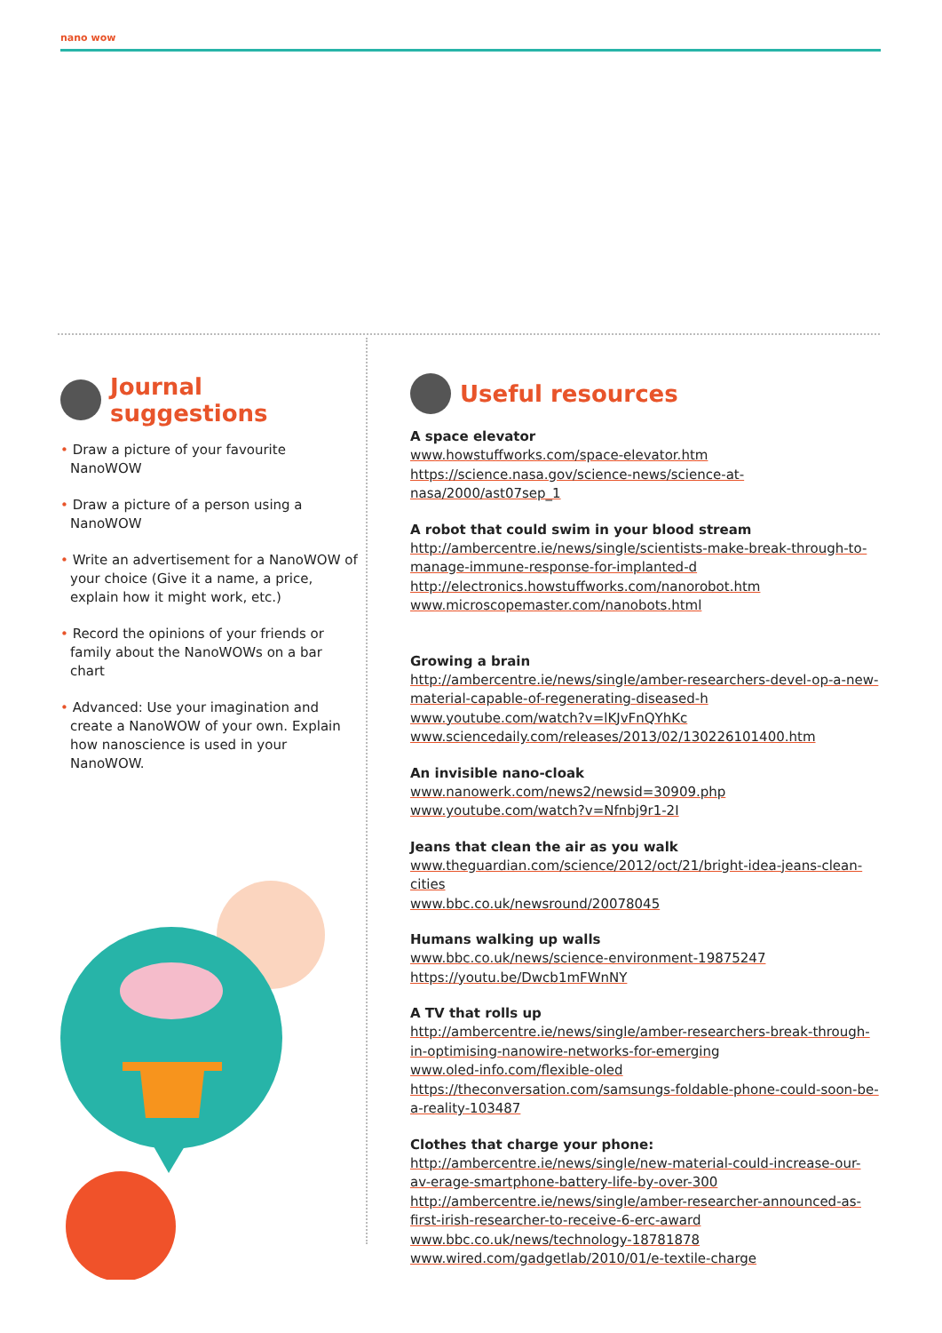nano wow
Journal suggestions
• Draw a picture of your favourite NanoWOW
• Draw a picture of a person using a NanoWOW
• Write an advertisement for a NanoWOW of your choice (Give it a name, a price, explain how it might work, etc.)
• Record the opinions of your friends or family about the NanoWOWs on a bar chart
• Advanced: Use your imagination and create a NanoWOW of your own. Explain how nanoscience is used in your NanoWOW.
Useful resources
A space elevator
www.howstuffworks.com/space-elevator.htm
https://science.nasa.gov/science-news/science-at-nasa/2000/ast07sep_1
A robot that could swim in your blood stream
http://ambercentre.ie/news/single/scientists-make-break-through-to-manage-immune-response-for-implanted-d
http://electronics.howstuffworks.com/nanorobot.htm
www.microscopemaster.com/nanobots.html
Growing a brain
http://ambercentre.ie/news/single/amber-researchers-devel-op-a-new-material-capable-of-regenerating-diseased-h
www.youtube.com/watch?v=lKJvFnQYhKc
www.sciencedaily.com/releases/2013/02/130226101400.htm
An invisible nano-cloak
www.nanowerk.com/news2/newsid=30909.php
www.youtube.com/watch?v=Nfnbj9r1-2I
Jeans that clean the air as you walk
www.theguardian.com/science/2012/oct/21/bright-idea-jeans-clean-cities
www.bbc.co.uk/newsround/20078045
Humans walking up walls
www.bbc.co.uk/news/science-environment-19875247
https://youtu.be/Dwcb1mFWnNY
A TV that rolls up
http://ambercentre.ie/news/single/amber-researchers-break-through-in-optimising-nanowire-networks-for-emerging
www.oled-info.com/flexible-oled
https://theconversation.com/samsungs-foldable-phone-could-soon-be-a-reality-103487
Clothes that charge your phone:
http://ambercentre.ie/news/single/new-material-could-increase-our-av-erage-smartphone-battery-life-by-over-300
http://ambercentre.ie/news/single/amber-researcher-announced-as-first-irish-researcher-to-receive-6-erc-award
www.bbc.co.uk/news/technology-18781878
www.wired.com/gadgetlab/2010/01/e-textile-charge